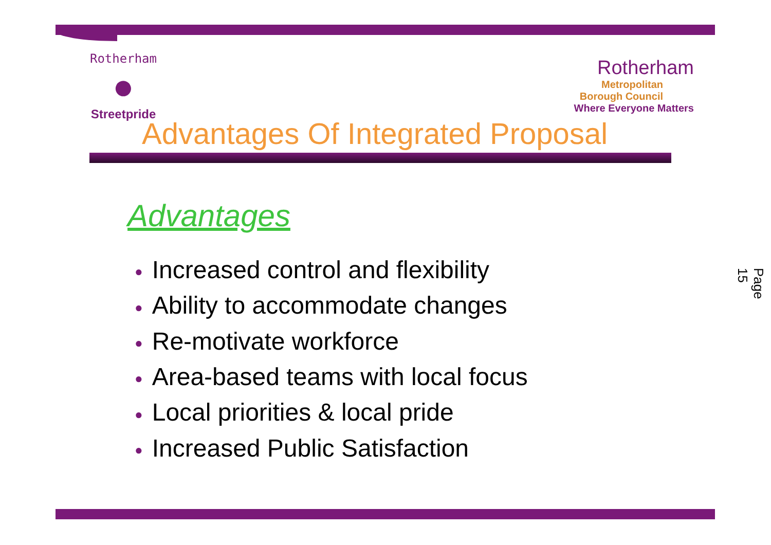Rotherham
●
Streetpride
Rotherham
Metropolitan
Borough Council
Where Everyone Matters
Advantages Of Integrated Proposal
Advantages
● Increased control and flexibility
● Ability to accommodate changes
● Re-motivate workforce
● Area-based teams with local focus
● Local priorities & local pride
● Increased Public Satisfaction
Page 15